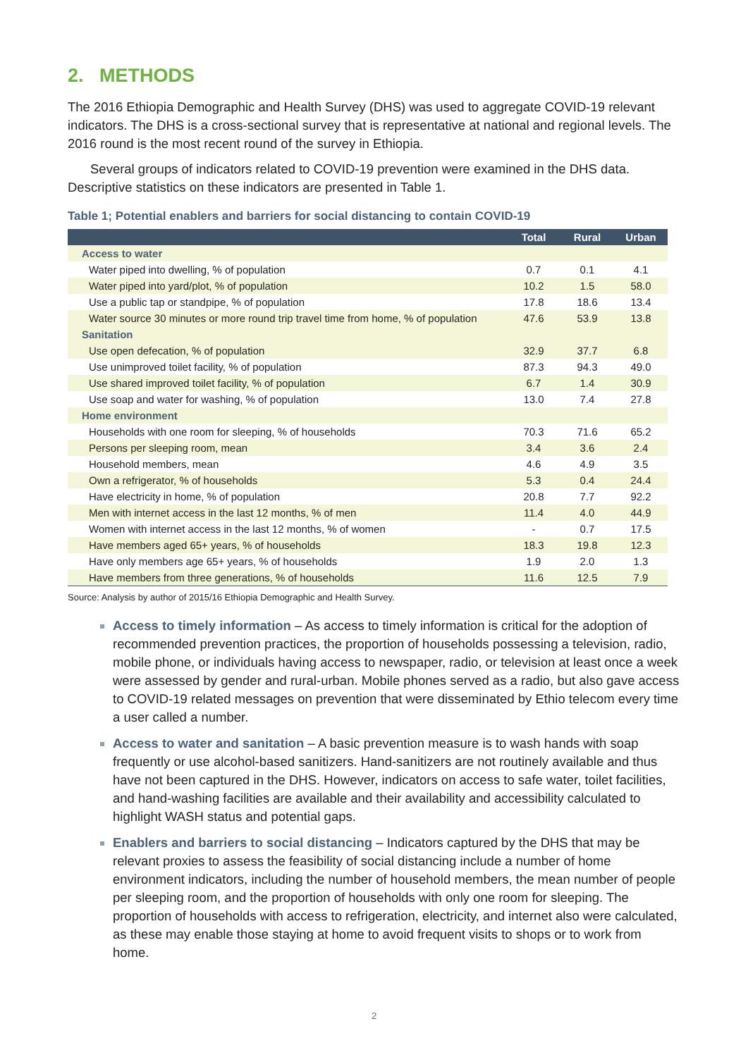2. METHODS
The 2016 Ethiopia Demographic and Health Survey (DHS) was used to aggregate COVID-19 relevant indicators. The DHS is a cross-sectional survey that is representative at national and regional levels. The 2016 round is the most recent round of the survey in Ethiopia.
Several groups of indicators related to COVID-19 prevention were examined in the DHS data. Descriptive statistics on these indicators are presented in Table 1.
Table 1; Potential enablers and barriers for social distancing to contain COVID-19
| | Total | Rural | Urban |
| --- | --- | --- | --- |
| Access to water | | | |
| Water piped into dwelling, % of population | 0.7 | 0.1 | 4.1 |
| Water piped into yard/plot, % of population | 10.2 | 1.5 | 58.0 |
| Use a public tap or standpipe, % of population | 17.8 | 18.6 | 13.4 |
| Water source 30 minutes or more round trip travel time from home, % of population | 47.6 | 53.9 | 13.8 |
| Sanitation | | | |
| Use open defecation, % of population | 32.9 | 37.7 | 6.8 |
| Use unimproved toilet facility, % of population | 87.3 | 94.3 | 49.0 |
| Use shared improved toilet facility, % of population | 6.7 | 1.4 | 30.9 |
| Use soap and water for washing, % of population | 13.0 | 7.4 | 27.8 |
| Home environment | | | |
| Households with one room for sleeping, % of households | 70.3 | 71.6 | 65.2 |
| Persons per sleeping room, mean | 3.4 | 3.6 | 2.4 |
| Household members, mean | 4.6 | 4.9 | 3.5 |
| Own a refrigerator, % of households | 5.3 | 0.4 | 24.4 |
| Have electricity in home, % of population | 20.8 | 7.7 | 92.2 |
| Men with internet access in the last 12 months, % of men | 11.4 | 4.0 | 44.9 |
| Women with internet access in the last 12 months, % of women | - | 0.7 | 17.5 |
| Have members aged 65+ years, % of households | 18.3 | 19.8 | 12.3 |
| Have only members age 65+ years, % of households | 1.9 | 2.0 | 1.3 |
| Have members from three generations, % of households | 11.6 | 12.5 | 7.9 |
Source: Analysis by author of 2015/16 Ethiopia Demographic and Health Survey.
Access to timely information – As access to timely information is critical for the adoption of recommended prevention practices, the proportion of households possessing a television, radio, mobile phone, or individuals having access to newspaper, radio, or television at least once a week were assessed by gender and rural-urban. Mobile phones served as a radio, but also gave access to COVID-19 related messages on prevention that were disseminated by Ethio telecom every time a user called a number.
Access to water and sanitation – A basic prevention measure is to wash hands with soap frequently or use alcohol-based sanitizers. Hand-sanitizers are not routinely available and thus have not been captured in the DHS. However, indicators on access to safe water, toilet facilities, and hand-washing facilities are available and their availability and accessibility calculated to highlight WASH status and potential gaps.
Enablers and barriers to social distancing – Indicators captured by the DHS that may be relevant proxies to assess the feasibility of social distancing include a number of home environment indicators, including the number of household members, the mean number of people per sleeping room, and the proportion of households with only one room for sleeping. The proportion of households with access to refrigeration, electricity, and internet also were calculated, as these may enable those staying at home to avoid frequent visits to shops or to work from home.
2